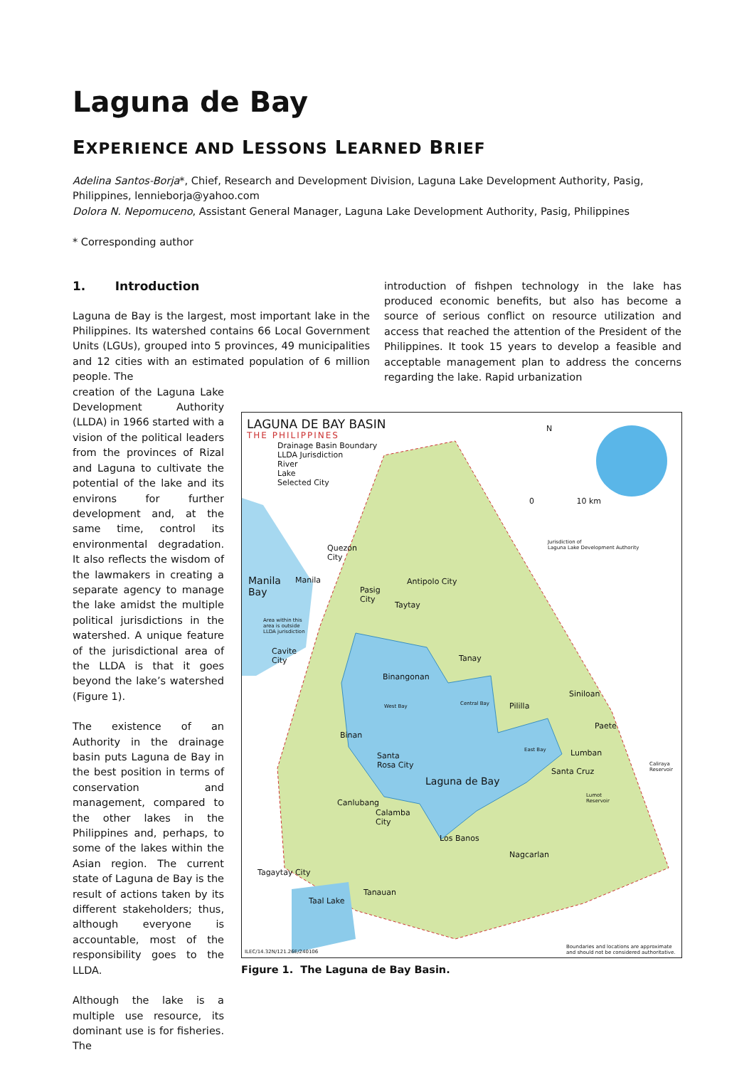Laguna de Bay
EXPERIENCE AND LESSONS LEARNED BRIEF
Adelina Santos-Borja*, Chief, Research and Development Division, Laguna Lake Development Authority, Pasig, Philippines, lennieborja@yahoo.com
Dolora N. Nepomuceno, Assistant General Manager, Laguna Lake Development Authority, Pasig, Philippines
* Corresponding author
1. Introduction
Laguna de Bay is the largest, most important lake in the Philippines. Its watershed contains 66 Local Government Units (LGUs), grouped into 5 provinces, 49 municipalities and 12 cities with an estimated population of 6 million people. The
creation of the Laguna Lake Development Authority (LLDA) in 1966 started with a vision of the political leaders from the provinces of Rizal and Laguna to cultivate the potential of the lake and its environs for further development and, at the same time, control its environmental degradation. It also reflects the wisdom of the lawmakers in creating a separate agency to manage the lake amidst the multiple political jurisdictions in the watershed. A unique feature of the jurisdictional area of the LLDA is that it goes beyond the lake’s watershed (Figure 1).
The existence of an Authority in the drainage basin puts Laguna de Bay in the best position in terms of conservation and management, compared to the other lakes in the Philippines and, perhaps, to some of the lakes within the Asian region. The current state of Laguna de Bay is the result of actions taken by its different stakeholders; thus, although everyone is accountable, most of the responsibility goes to the LLDA.
Although the lake is a multiple use resource, its dominant use is for fisheries. The
introduction of fishpen technology in the lake has produced economic benefits, but also has become a source of serious conflict on resource utilization and access that reached the attention of the President of the Philippines. It took 15 years to develop a feasible and acceptable management plan to address the concerns regarding the lake. Rapid urbanization
LAGUNA DE BAY BASIN
THE PHILIPPINES
Drainage Basin Boundary
LLDA Jurisdiction
River
Lake
Selected City
N
0 10 km
Jurisdiction of
Laguna Lake Development Authority
Quezon
City
Manila
Bay
Manila
Pasig
City
Antipolo City
Taytay
Area within this
area is outside
LLDA jurisdiction
Cavite
City
Tanay
Binangonan
Siniloan
West Bay Central Bay Pililla
Paete
Binan
East Bay Lumban
Santa
Rosa City
Santa Cruz
Caliraya
Reservoir
Laguna de Bay
Lumot
Reservoir
Canlubang
Calamba
City
Los Banos
Nagcarlan
Tagaytay City
Tanauan
Taal Lake
ILEC/14.32N/121.26E/240106
Boundaries and locations are approximate
and should not be considered authoritative.
Figure 1. The Laguna de Bay Basin.